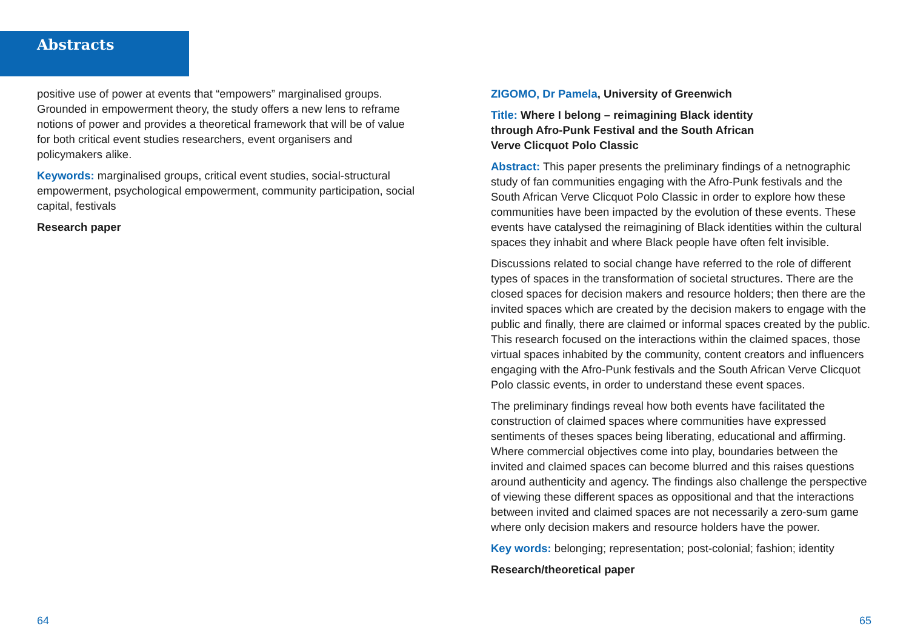Abstracts
positive use of power at events that “empowers” marginalised groups. Grounded in empowerment theory, the study offers a new lens to reframe notions of power and provides a theoretical framework that will be of value for both critical event studies researchers, event organisers and policymakers alike.
Keywords: marginalised groups, critical event studies, social-structural empowerment, psychological empowerment, community participation, social capital, festivals
Research paper
ZIGOMO, Dr Pamela, University of Greenwich
Title: Where I belong – reimagining Black identity
through Afro-Punk Festival and the South African
Verve Clicquot Polo Classic
Abstract: This paper presents the preliminary findings of a netnographic study of fan communities engaging with the Afro-Punk festivals and the South African Verve Clicquot Polo Classic in order to explore how these communities have been impacted by the evolution of these events. These events have catalysed the reimagining of Black identities within the cultural spaces they inhabit and where Black people have often felt invisible.
Discussions related to social change have referred to the role of different types of spaces in the transformation of societal structures. There are the closed spaces for decision makers and resource holders; then there are the invited spaces which are created by the decision makers to engage with the public and finally, there are claimed or informal spaces created by the public. This research focused on the interactions within the claimed spaces, those virtual spaces inhabited by the community, content creators and influencers engaging with the Afro-Punk festivals and the South African Verve Clicquot Polo classic events, in order to understand these event spaces.
The preliminary findings reveal how both events have facilitated the construction of claimed spaces where communities have expressed sentiments of theses spaces being liberating, educational and affirming. Where commercial objectives come into play, boundaries between the invited and claimed spaces can become blurred and this raises questions around authenticity and agency. The findings also challenge the perspective of viewing these different spaces as oppositional and that the interactions between invited and claimed spaces are not necessarily a zero-sum game where only decision makers and resource holders have the power.
Key words: belonging; representation; post-colonial; fashion; identity
Research/theoretical paper
64 65